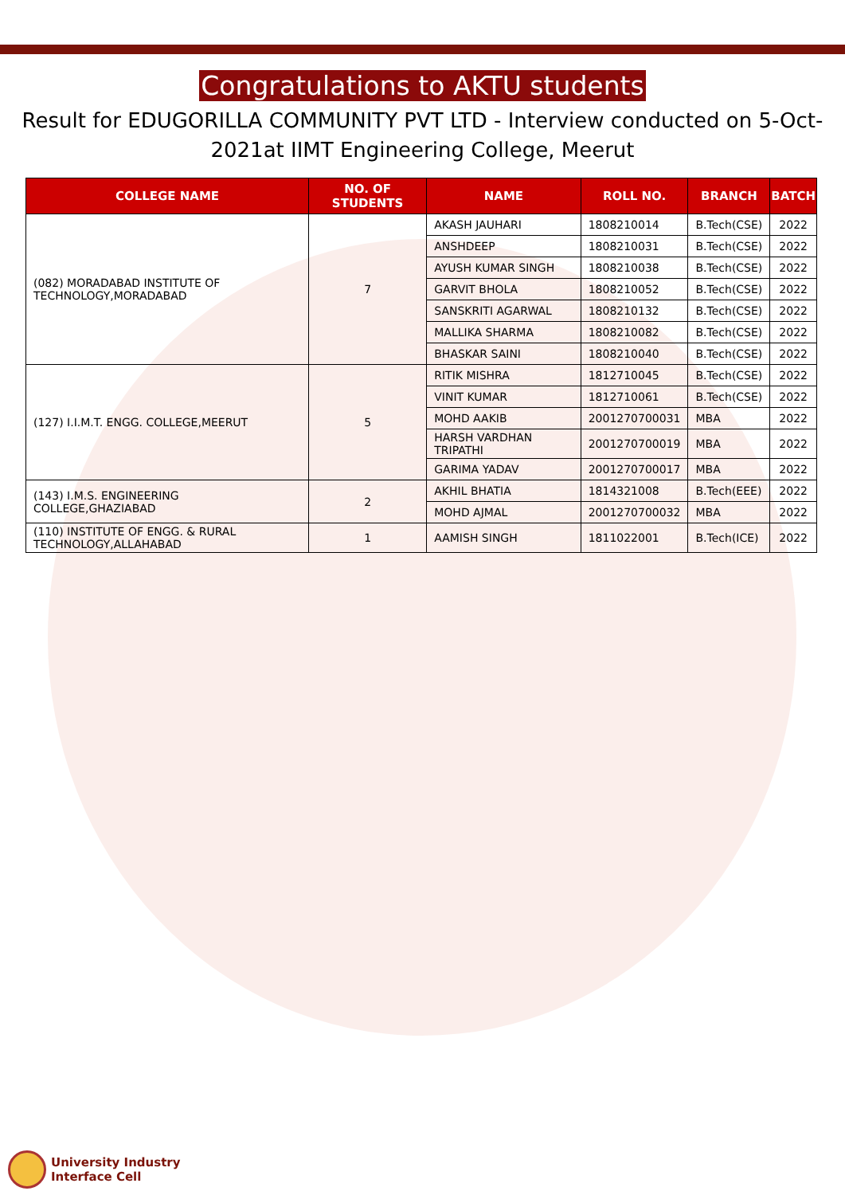Congratulations to AKTU students
Result for EDUGORILLA COMMUNITY PVT LTD - Interview conducted on 5-Oct-2021at IIMT Engineering College, Meerut
| COLLEGE NAME | NO. OF STUDENTS | NAME | ROLL NO. | BRANCH | BATCH |
| --- | --- | --- | --- | --- | --- |
| (082) MORADABAD INSTITUTE OF TECHNOLOGY,MORADABAD | 7 | AKASH JAUHARI | 1808210014 | B.Tech(CSE) | 2022 |
| | | ANSHDEEP | 1808210031 | B.Tech(CSE) | 2022 |
| | | AYUSH KUMAR SINGH | 1808210038 | B.Tech(CSE) | 2022 |
| | | GARVIT BHOLA | 1808210052 | B.Tech(CSE) | 2022 |
| | | SANSKRITI AGARWAL | 1808210132 | B.Tech(CSE) | 2022 |
| | | MALLIKA SHARMA | 1808210082 | B.Tech(CSE) | 2022 |
| | | BHASKAR SAINI | 1808210040 | B.Tech(CSE) | 2022 |
| (127) I.I.M.T. ENGG. COLLEGE,MEERUT | 5 | RITIK MISHRA | 1812710045 | B.Tech(CSE) | 2022 |
| | | VINIT KUMAR | 1812710061 | B.Tech(CSE) | 2022 |
| | | MOHD AAKIB | 2001270700031 | MBA | 2022 |
| | | HARSH VARDHAN TRIPATHI | 2001270700019 | MBA | 2022 |
| | | GARIMA YADAV | 2001270700017 | MBA | 2022 |
| (143) I.M.S. ENGINEERING COLLEGE,GHAZIABAD | 2 | AKHIL BHATIA | 1814321008 | B.Tech(EEE) | 2022 |
| | | MOHD AJMAL | 2001270700032 | MBA | 2022 |
| (110) INSTITUTE OF ENGG. & RURAL TECHNOLOGY,ALLAHABAD | 1 | AAMISH SINGH | 1811022001 | B.Tech(ICE) | 2022 |
University Industry
Interface Cell